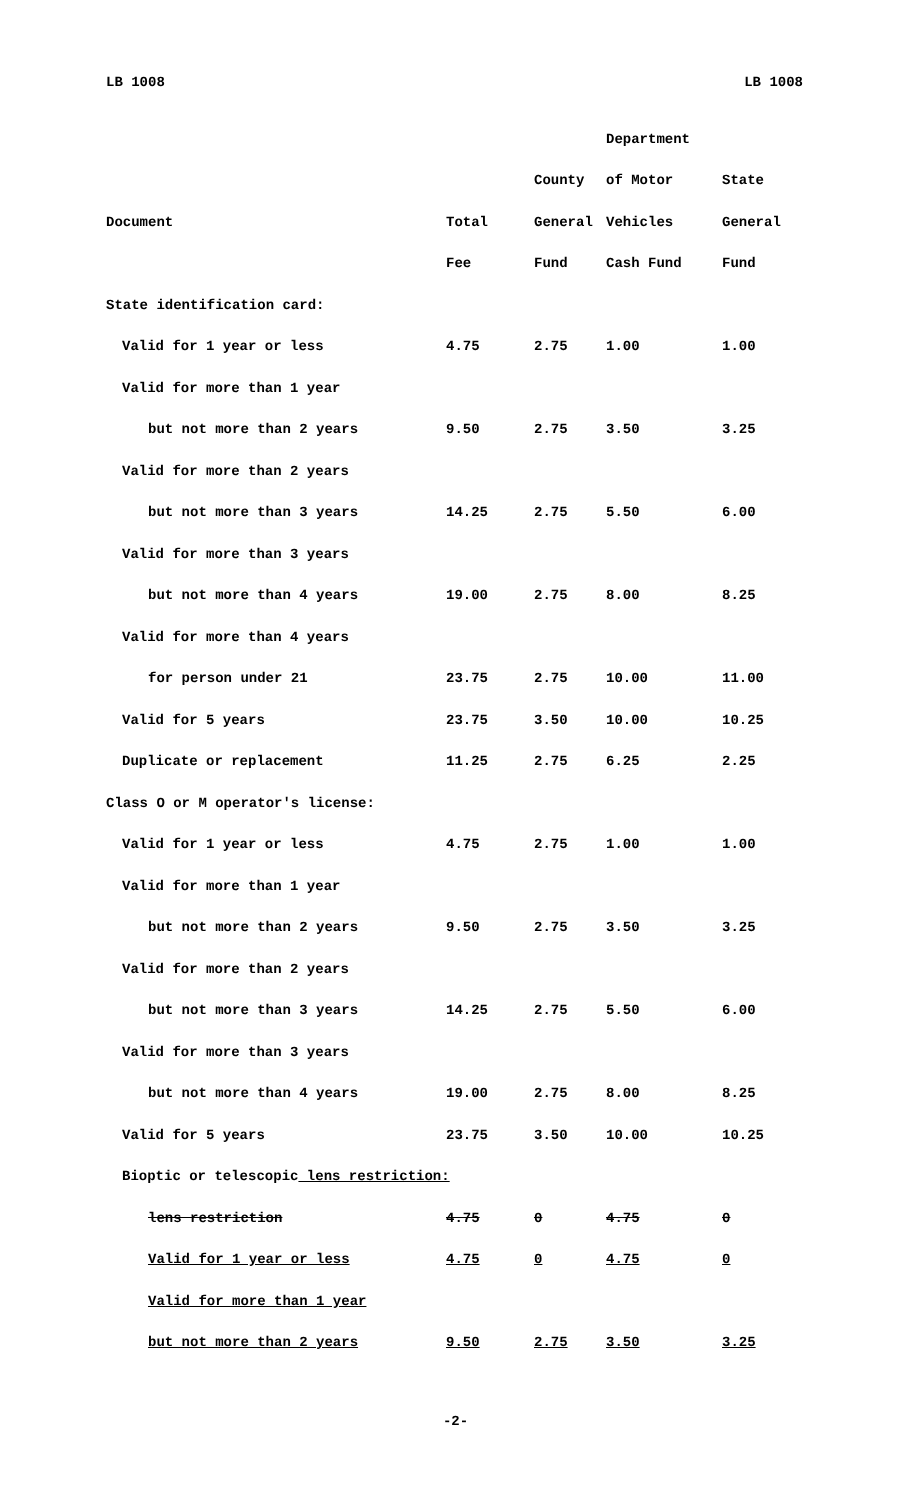LB 1008 LB 1008
| | | | Department | |
| --- | --- | --- | --- | --- |
| | | County | of Motor | State |
| Document | Total | General | Vehicles | General |
| | Fee | Fund | Cash Fund | Fund |
| State identification card: | | | | |
| Valid for 1 year or less | 4.75 | 2.75 | 1.00 | 1.00 |
| Valid for more than 1 year | | | | |
| but not more than 2 years | 9.50 | 2.75 | 3.50 | 3.25 |
| Valid for more than 2 years | | | | |
| but not more than 3 years | 14.25 | 2.75 | 5.50 | 6.00 |
| Valid for more than 3 years | | | | |
| but not more than 4 years | 19.00 | 2.75 | 8.00 | 8.25 |
| Valid for more than 4 years | | | | |
| for person under 21 | 23.75 | 2.75 | 10.00 | 11.00 |
| Valid for 5 years | 23.75 | 3.50 | 10.00 | 10.25 |
| Duplicate or replacement | 11.25 | 2.75 | 6.25 | 2.25 |
| Class O or M operator's license: | | | | |
| Valid for 1 year or less | 4.75 | 2.75 | 1.00 | 1.00 |
| Valid for more than 1 year | | | | |
| but not more than 2 years | 9.50 | 2.75 | 3.50 | 3.25 |
| Valid for more than 2 years | | | | |
| but not more than 3 years | 14.25 | 2.75 | 5.50 | 6.00 |
| Valid for more than 3 years | | | | |
| but not more than 4 years | 19.00 | 2.75 | 8.00 | 8.25 |
| Valid for 5 years | 23.75 | 3.50 | 10.00 | 10.25 |
| Bioptic or telescopic lens restriction: | | | | |
| lens restriction | 4.75 | 0 | 4.75 | 0 |
| Valid for 1 year or less | 4.75 | 0 | 4.75 | 0 |
| Valid for more than 1 year | | | | |
| but not more than 2 years | 9.50 | 2.75 | 3.50 | 3.25 |
-2-